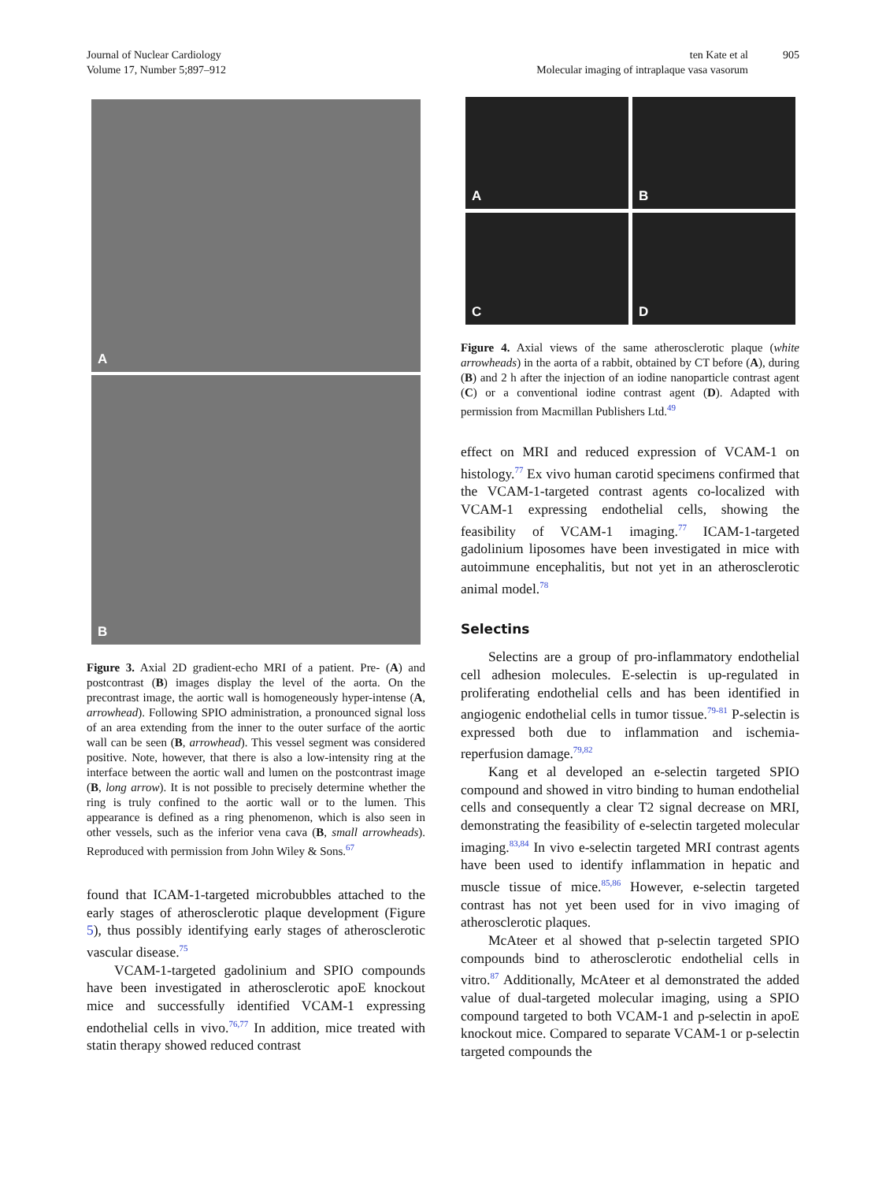Journal of Nuclear Cardiology
Volume 17, Number 5;897–912
ten Kate et al
Molecular imaging of intraplaque vasa vasorum
905
A
B
Figure 3. Axial 2D gradient-echo MRI of a patient. Pre- (A) and postcontrast (B) images display the level of the aorta. On the precontrast image, the aortic wall is homogeneously hyper-intense (A, arrowhead). Following SPIO administration, a pronounced signal loss of an area extending from the inner to the outer surface of the aortic wall can be seen (B, arrowhead). This vessel segment was considered positive. Note, however, that there is also a low-intensity ring at the interface between the aortic wall and lumen on the postcontrast image (B, long arrow). It is not possible to precisely determine whether the ring is truly confined to the aortic wall or to the lumen. This appearance is defined as a ring phenomenon, which is also seen in other vessels, such as the inferior vena cava (B, small arrowheads). Reproduced with permission from John Wiley & Sons.<sup>67</sup>
found that ICAM-1-targeted microbubbles attached to the early stages of atherosclerotic plaque development (Figure 5), thus possibly identifying early stages of atherosclerotic vascular disease.<sup>75</sup>
VCAM-1-targeted gadolinium and SPIO compounds have been investigated in atherosclerotic apoE knockout mice and successfully identified VCAM-1 expressing endothelial cells in vivo.<sup>76,77</sup> In addition, mice treated with statin therapy showed reduced contrast
A
B
C
D
Figure 4. Axial views of the same atherosclerotic plaque (white arrowheads) in the aorta of a rabbit, obtained by CT before (A), during (B) and 2 h after the injection of an iodine nanoparticle contrast agent (C) or a conventional iodine contrast agent (D). Adapted with permission from Macmillan Publishers Ltd.<sup>49</sup>
effect on MRI and reduced expression of VCAM-1 on histology.<sup>77</sup> Ex vivo human carotid specimens confirmed that the VCAM-1-targeted contrast agents co-localized with VCAM-1 expressing endothelial cells, showing the feasibility of VCAM-1 imaging.<sup>77</sup> ICAM-1-targeted gadolinium liposomes have been investigated in mice with autoimmune encephalitis, but not yet in an atherosclerotic animal model.<sup>78</sup>
Selectins
Selectins are a group of pro-inflammatory endothelial cell adhesion molecules. E-selectin is up-regulated in proliferating endothelial cells and has been identified in angiogenic endothelial cells in tumor tissue.<sup>79-81</sup> P-selectin is expressed both due to inflammation and ischemia-reperfusion damage.<sup>79,82</sup>
Kang et al developed an e-selectin targeted SPIO compound and showed in vitro binding to human endothelial cells and consequently a clear T2 signal decrease on MRI, demonstrating the feasibility of e-selectin targeted molecular imaging.<sup>83,84</sup> In vivo e-selectin targeted MRI contrast agents have been used to identify inflammation in hepatic and muscle tissue of mice.<sup>85,86</sup> However, e-selectin targeted contrast has not yet been used for in vivo imaging of atherosclerotic plaques.
McAteer et al showed that p-selectin targeted SPIO compounds bind to atherosclerotic endothelial cells in vitro.<sup>87</sup> Additionally, McAteer et al demonstrated the added value of dual-targeted molecular imaging, using a SPIO compound targeted to both VCAM-1 and p-selectin in apoE knockout mice. Compared to separate VCAM-1 or p-selectin targeted compounds the